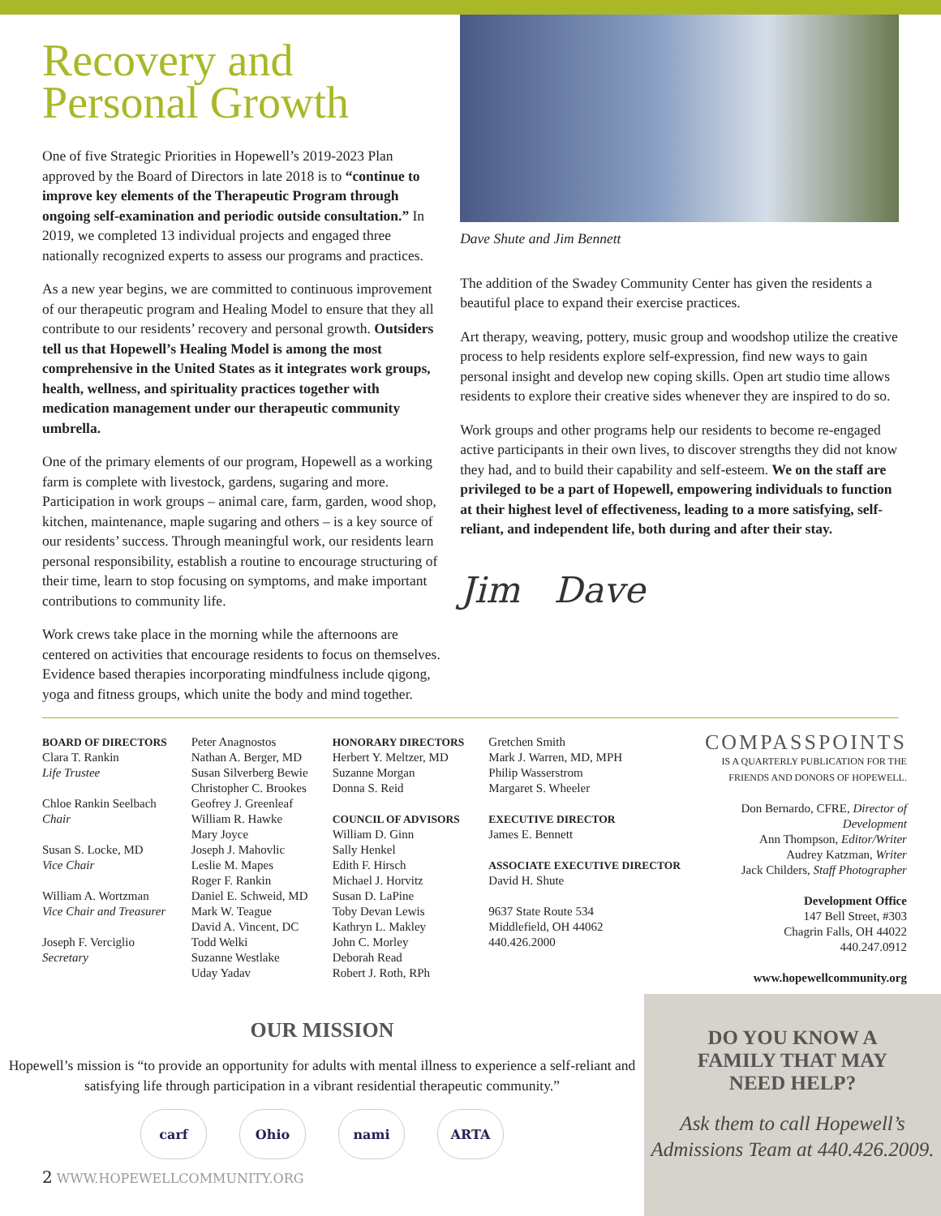Recovery and Personal Growth
One of five Strategic Priorities in Hopewell’s 2019-2023 Plan approved by the Board of Directors in late 2018 is to “continue to improve key elements of the Therapeutic Program through ongoing self-examination and periodic outside consultation.” In 2019, we completed 13 individual projects and engaged three nationally recognized experts to assess our programs and practices.
As a new year begins, we are committed to continuous improvement of our therapeutic program and Healing Model to ensure that they all contribute to our residents’ recovery and personal growth. Outsiders tell us that Hopewell’s Healing Model is among the most comprehensive in the United States as it integrates work groups, health, wellness, and spirituality practices together with medication management under our therapeutic community umbrella.
One of the primary elements of our program, Hopewell as a working farm is complete with livestock, gardens, sugaring and more. Participation in work groups – animal care, farm, garden, wood shop, kitchen, maintenance, maple sugaring and others – is a key source of our residents’ success. Through meaningful work, our residents learn personal responsibility, establish a routine to encourage structuring of their time, learn to stop focusing on symptoms, and make important contributions to community life.
Work crews take place in the morning while the afternoons are centered on activities that encourage residents to focus on themselves. Evidence based therapies incorporating mindfulness include qigong, yoga and fitness groups, which unite the body and mind together.
Dave Shute and Jim Bennett
The addition of the Swadey Community Center has given the residents a beautiful place to expand their exercise practices.
Art therapy, weaving, pottery, music group and woodshop utilize the creative process to help residents explore self-expression, find new ways to gain personal insight and develop new coping skills. Open art studio time allows residents to explore their creative sides whenever they are inspired to do so.
Work groups and other programs help our residents to become re-engaged active participants in their own lives, to discover strengths they did not know they had, and to build their capability and self-esteem. We on the staff are privileged to be a part of Hopewell, empowering individuals to function at their highest level of effectiveness, leading to a more satisfying, self-reliant, and independent life, both during and after their stay.
Jim Dave
BOARD OF DIRECTORS
Clara T. Rankin
Life Trustee
Chloe Rankin Seelbach
Chair
Susan S. Locke, MD
Vice Chair
William A. Wortzman
Vice Chair and Treasurer
Joseph F. Verciglio
Secretary
Peter Anagnostos
Nathan A. Berger, MD
Susan Silverberg Bewie
Christopher C. Brookes
Geofrey J. Greenleaf
William R. Hawke
Mary Joyce
Joseph J. Mahovlic
Leslie M. Mapes
Roger F. Rankin
Daniel E. Schweid, MD
Mark W. Teague
David A. Vincent, DC
Todd Welki
Suzanne Westlake
Uday Yadav
HONORARY DIRECTORS
Herbert Y. Meltzer, MD
Suzanne Morgan
Donna S. Reid
COUNCIL OF ADVISORS
William D. Ginn
Sally Henkel
Edith F. Hirsch
Michael J. Horvitz
Susan D. LaPine
Toby Devan Lewis
Kathryn L. Makley
John C. Morley
Deborah Read
Robert J. Roth, RPh
Gretchen Smith
Mark J. Warren, MD, MPH
Philip Wasserstrom
Margaret S. Wheeler
EXECUTIVE DIRECTOR
James E. Bennett
ASSOCIATE EXECUTIVE DIRECTOR
David H. Shute
9637 State Route 534
Middlefield, OH 44062
440.426.2000
COMPASSPOINTS
IS A QUARTERLY PUBLICATION FOR THE
FRIENDS AND DONORS OF HOPEWELL.
Don Bernardo, CFRE, Director of Development
Ann Thompson, Editor/Writer
Audrey Katzman, Writer
Jack Childers, Staff Photographer
Development Office
147 Bell Street, #303
Chagrin Falls, OH 44022
440.247.0912
www.hopewellcommunity.org
OUR MISSION
Hopewell’s mission is “to provide an opportunity for adults with mental illness to experience a self-reliant and satisfying life through participation in a vibrant residential therapeutic community.”
carf Ohio nami ARTA
2 WWW.HOPEWELLCOMMUNITY.ORG
DO YOU KNOW A
FAMILY THAT MAY
NEED HELP?
Ask them to call Hopewell’s Admissions Team at 440.426.2009.